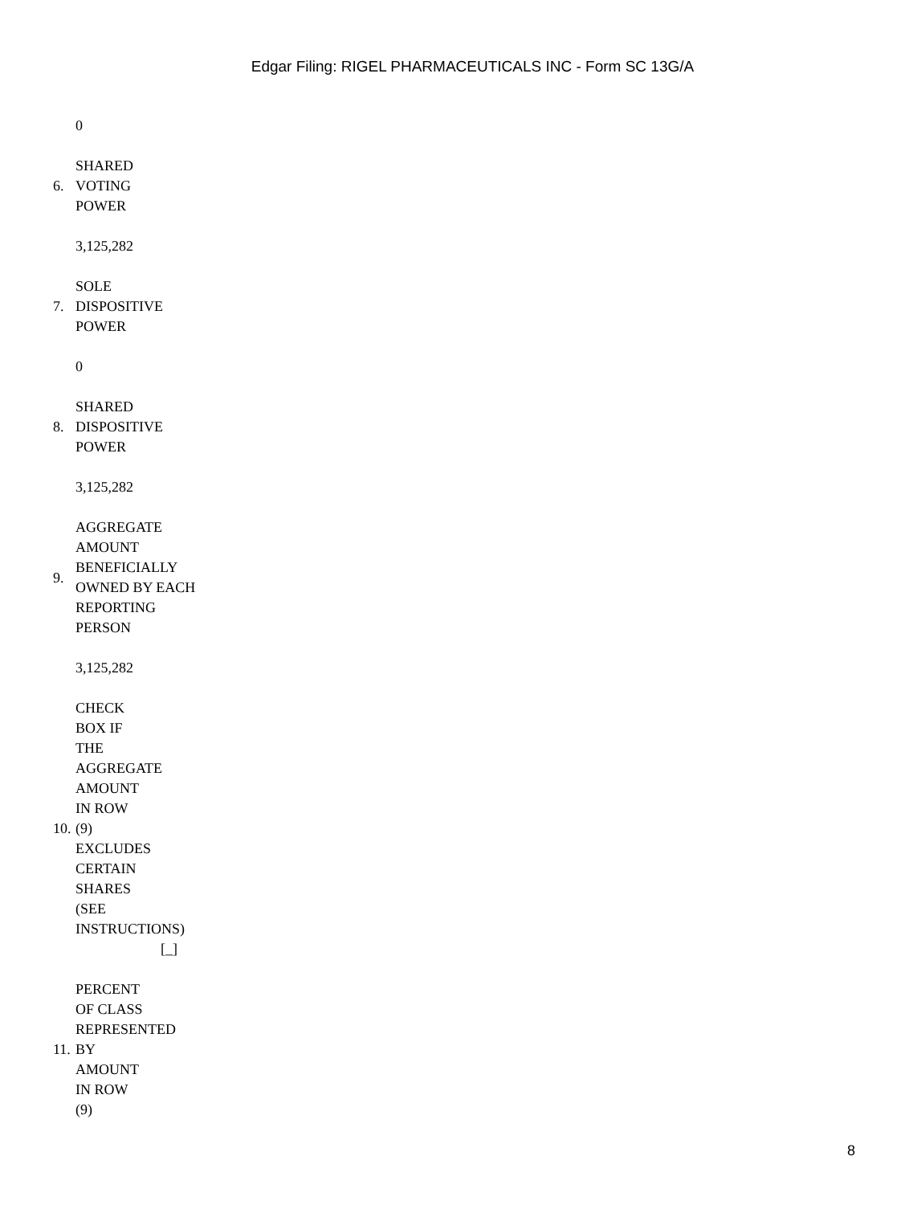Edgar Filing: RIGEL PHARMACEUTICALS INC - Form SC 13G/A
| | 0 |
| 6. | SHARED VOTING POWER |
| | 3,125,282 |
| 7. | SOLE DISPOSITIVE POWER |
| | 0 |
| 8. | SHARED DISPOSITIVE POWER |
| | 3,125,282 |
| 9. | AGGREGATE AMOUNT BENEFICIALLY OWNED BY EACH REPORTING PERSON |
| | 3,125,282 |
| 10. | CHECK BOX IF THE AGGREGATE AMOUNT IN ROW (9) EXCLUDES CERTAIN SHARES (SEE INSTRUCTIONS) [_] |
| 11. | PERCENT OF CLASS REPRESENTED BY AMOUNT IN ROW (9) |
8